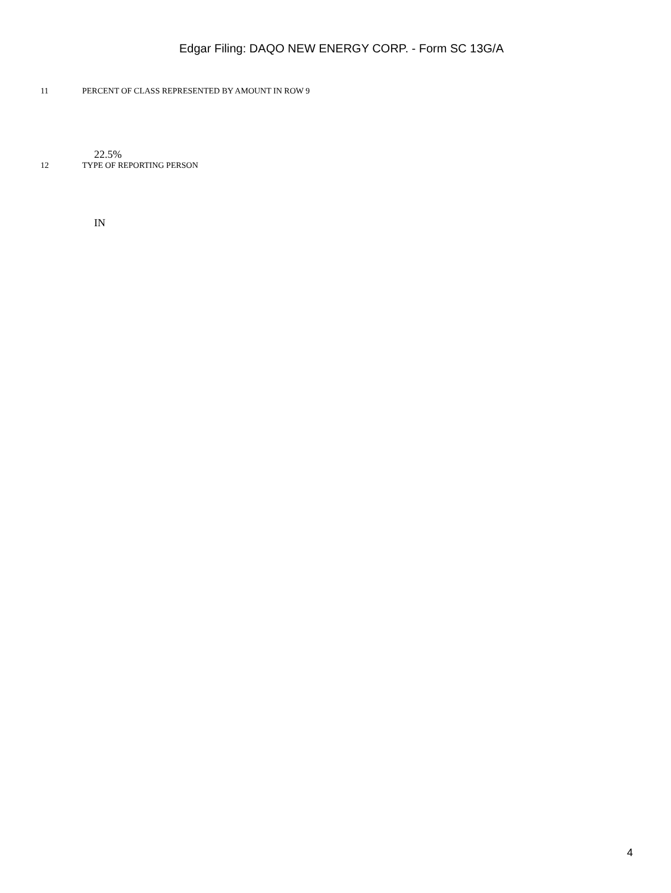Edgar Filing: DAQO NEW ENERGY CORP. - Form SC 13G/A
11 PERCENT OF CLASS REPRESENTED BY AMOUNT IN ROW 9
22.5%
12 TYPE OF REPORTING PERSON
IN
4